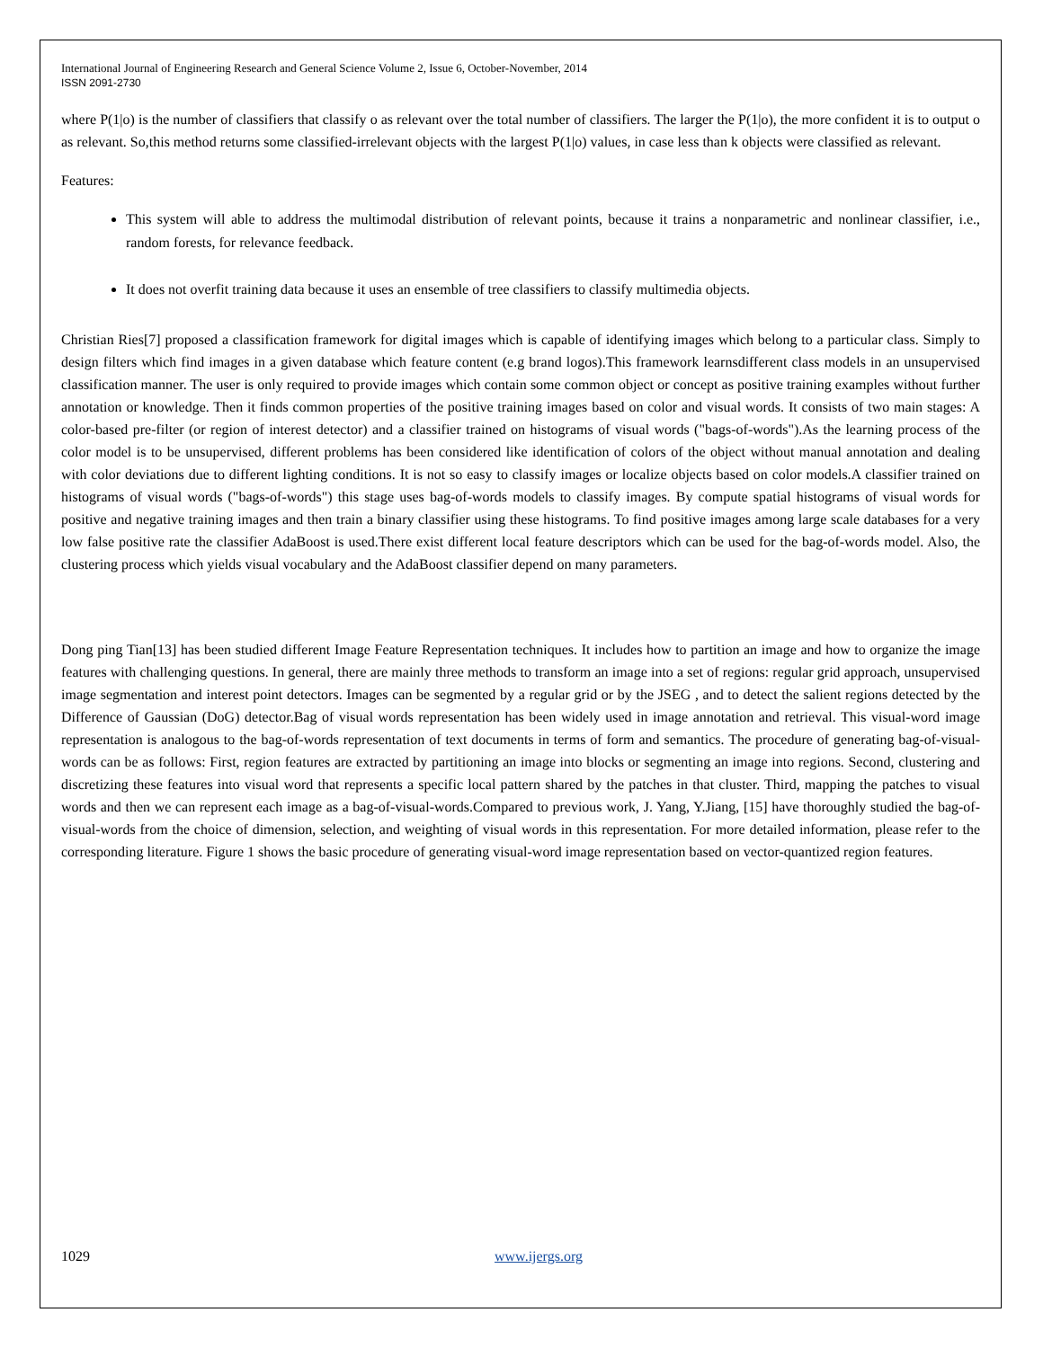International Journal of Engineering Research and General Science Volume 2, Issue 6, October-November, 2014
ISSN 2091-2730
where P(1|o) is the number of classifiers that classify o as relevant over the total number of classifiers. The larger the P(1|o), the more confident it is to output o as relevant. So,this method returns some classified-irrelevant objects with the largest P(1|o) values, in case less than k objects were classified as relevant.
Features:
This system will able to address the multimodal distribution of relevant points, because it trains a nonparametric and nonlinear classifier, i.e., random forests, for relevance feedback.
It does not overfit training data because it uses an ensemble of tree classifiers to classify multimedia objects.
Christian Ries[7] proposed a classification framework for digital images which is capable of identifying images which belong to a particular class. Simply to design filters which find images in a given database which feature content (e.g brand logos).This framework learnsdifferent class models in an unsupervised classification manner. The user is only required to provide images which contain some common object or concept as positive training examples without further annotation or knowledge. Then it finds common properties of the positive training images based on color and visual words. It consists of two main stages: A color-based pre-filter (or region of interest detector) and a classifier trained on histograms of visual words ("bags-of-words").As the learning process of the color model is to be unsupervised, different problems has been considered like identification of colors of the object without manual annotation and dealing with color deviations due to different lighting conditions. It is not so easy to classify images or localize objects based on color models.A classifier trained on histograms of visual words ("bags-of-words") this stage uses bag-of-words models to classify images. By compute spatial histograms of visual words for positive and negative training images and then train a binary classifier using these histograms. To find positive images among large scale databases for a very low false positive rate the classifier AdaBoost is used.There exist different local feature descriptors which can be used for the bag-of-words model. Also, the clustering process which yields visual vocabulary and the AdaBoost classifier depend on many parameters.
Dong ping Tian[13] has been studied different Image Feature Representation techniques. It includes how to partition an image and how to organize the image features with challenging questions. In general, there are mainly three methods to transform an image into a set of regions: regular grid approach, unsupervised image segmentation and interest point detectors. Images can be segmented by a regular grid or by the JSEG , and to detect the salient regions detected by the Difference of Gaussian (DoG) detector.Bag of visual words representation has been widely used in image annotation and retrieval. This visual-word image representation is analogous to the bag-of-words representation of text documents in terms of form and semantics. The procedure of generating bag-of-visual-words can be as follows: First, region features are extracted by partitioning an image into blocks or segmenting an image into regions. Second, clustering and discretizing these features into visual word that represents a specific local pattern shared by the patches in that cluster. Third, mapping the patches to visual words and then we can represent each image as a bag-of-visual-words.Compared to previous work, J. Yang, Y.Jiang, [15] have thoroughly studied the bag-of-visual-words from the choice of dimension, selection, and weighting of visual words in this representation. For more detailed information, please refer to the corresponding literature. Figure 1 shows the basic procedure of generating visual-word image representation based on vector-quantized region features.
1029 www.ijergs.org